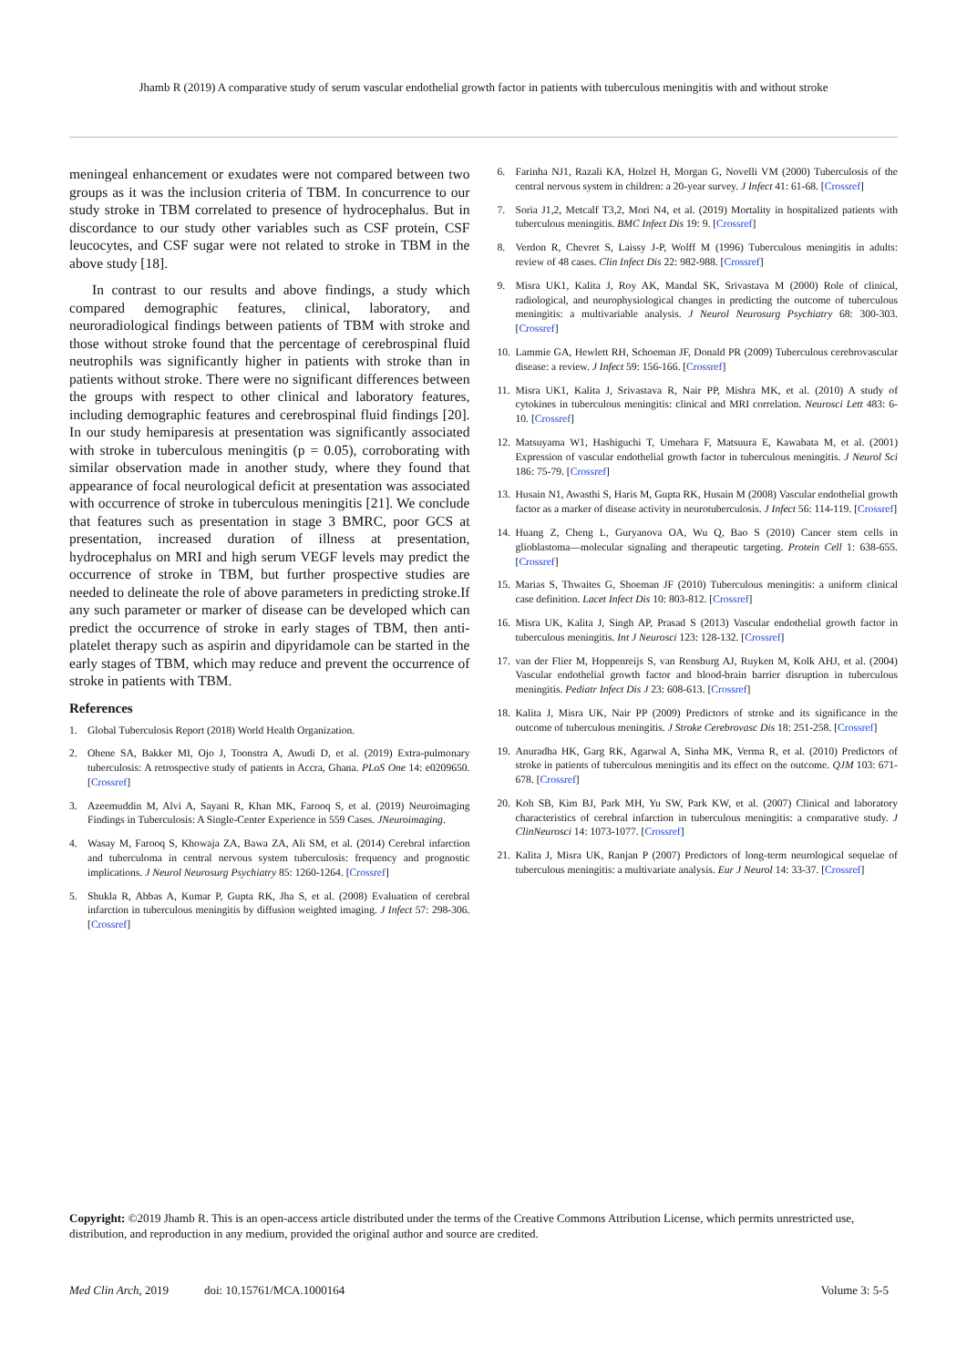Jhamb R (2019) A comparative study of serum vascular endothelial growth factor in patients with tuberculous meningitis with and without stroke
meningeal enhancement or exudates were not compared between two groups as it was the inclusion criteria of TBM. In concurrence to our study stroke in TBM correlated to presence of hydrocephalus. But in discordance to our study other variables such as CSF protein, CSF leucocytes, and CSF sugar were not related to stroke in TBM in the above study [18].
In contrast to our results and above findings, a study which compared demographic features, clinical, laboratory, and neuroradiological findings between patients of TBM with stroke and those without stroke found that the percentage of cerebrospinal fluid neutrophils was significantly higher in patients with stroke than in patients without stroke. There were no significant differences between the groups with respect to other clinical and laboratory features, including demographic features and cerebrospinal fluid findings [20]. In our study hemiparesis at presentation was significantly associated with stroke in tuberculous meningitis (p = 0.05), corroborating with similar observation made in another study, where they found that appearance of focal neurological deficit at presentation was associated with occurrence of stroke in tuberculous meningitis [21]. We conclude that features such as presentation in stage 3 BMRC, poor GCS at presentation, increased duration of illness at presentation, hydrocephalus on MRI and high serum VEGF levels may predict the occurrence of stroke in TBM, but further prospective studies are needed to delineate the role of above parameters in predicting stroke.If any such parameter or marker of disease can be developed which can predict the occurrence of stroke in early stages of TBM, then anti-platelet therapy such as aspirin and dipyridamole can be started in the early stages of TBM, which may reduce and prevent the occurrence of stroke in patients with TBM.
References
1. Global Tuberculosis Report (2018) World Health Organization.
2. Ohene SA, Bakker MI, Ojo J, Toonstra A, Awudi D, et al. (2019) Extra-pulmonary tuberculosis: A retrospective study of patients in Accra, Ghana. PLoS One 14: e0209650. [Crossref]
3. Azeemuddin M, Alvi A, Sayani R, Khan MK, Farooq S, et al. (2019) Neuroimaging Findings in Tuberculosis: A Single-Center Experience in 559 Cases. JNeuroimaging.
4. Wasay M, Farooq S, Khowaja ZA, Bawa ZA, Ali SM, et al. (2014) Cerebral infarction and tuberculoma in central nervous system tuberculosis: frequency and prognostic implications. J Neurol Neurosurg Psychiatry 85: 1260-1264. [Crossref]
5. Shukla R, Abbas A, Kumar P, Gupta RK, Jha S, et al. (2008) Evaluation of cerebral infarction in tuberculous meningitis by diffusion weighted imaging. J Infect 57: 298-306. [Crossref]
6. Farinha NJ1, Razali KA, Holzel H, Morgan G, Novelli VM (2000) Tuberculosis of the central nervous system in children: a 20-year survey. J Infect 41: 61-68. [Crossref]
7. Soria J1,2, Metcalf T3,2, Mori N4, et al. (2019) Mortality in hospitalized patients with tuberculous meningitis. BMC Infect Dis 19: 9. [Crossref]
8. Verdon R, Chevret S, Laissy J-P, Wolff M (1996) Tuberculous meningitis in adults: review of 48 cases. Clin Infect Dis 22: 982-988. [Crossref]
9. Misra UK1, Kalita J, Roy AK, Mandal SK, Srivastava M (2000) Role of clinical, radiological, and neurophysiological changes in predicting the outcome of tuberculous meningitis: a multivariable analysis. J Neurol Neurosurg Psychiatry 68: 300-303. [Crossref]
10. Lammie GA, Hewlett RH, Schoeman JF, Donald PR (2009) Tuberculous cerebrovascular disease: a review. J Infect 59: 156-166. [Crossref]
11. Misra UK1, Kalita J, Srivastava R, Nair PP, Mishra MK, et al. (2010) A study of cytokines in tuberculous meningitis: clinical and MRI correlation. Neurosci Lett 483: 6-10. [Crossref]
12. Matsuyama W1, Hashiguchi T, Umehara F, Matsuura E, Kawabata M, et al. (2001) Expression of vascular endothelial growth factor in tuberculous meningitis. J Neurol Sci 186: 75-79. [Crossref]
13. Husain N1, Awasthi S, Haris M, Gupta RK, Husain M (2008) Vascular endothelial growth factor as a marker of disease activity in neurotuberculosis. J Infect 56: 114-119. [Crossref]
14. Huang Z, Cheng L, Guryanova OA, Wu Q, Bao S (2010) Cancer stem cells in glioblastoma—molecular signaling and therapeutic targeting. Protein Cell 1: 638-655. [Crossref]
15. Marias S, Thwaites G, Shoeman JF (2010) Tuberculous meningitis: a uniform clinical case definition. Lacet Infect Dis 10: 803-812. [Crossref]
16. Misra UK, Kalita J, Singh AP, Prasad S (2013) Vascular endothelial growth factor in tuberculous meningitis. Int J Neurosci 123: 128-132. [Crossref]
17. van der Flier M, Hoppenreijs S, van Rensburg AJ, Ruyken M, Kolk AHJ, et al. (2004) Vascular endothelial growth factor and blood-brain barrier disruption in tuberculous meningitis. Pediatr Infect Dis J 23: 608-613. [Crossref]
18. Kalita J, Misra UK, Nair PP (2009) Predictors of stroke and its significance in the outcome of tuberculous meningitis. J Stroke Cerebrovasc Dis 18: 251-258. [Crossref]
19. Anuradha HK, Garg RK, Agarwal A, Sinha MK, Verma R, et al. (2010) Predictors of stroke in patients of tuberculous meningitis and its effect on the outcome. QJM 103: 671-678. [Crossref]
20. Koh SB, Kim BJ, Park MH, Yu SW, Park KW, et al. (2007) Clinical and laboratory characteristics of cerebral infarction in tuberculous meningitis: a comparative study. J ClinNeurosci 14: 1073-1077. [Crossref]
21. Kalita J, Misra UK, Ranjan P (2007) Predictors of long-term neurological sequelae of tuberculous meningitis: a multivariate analysis. Eur J Neurol 14: 33-37. [Crossref]
Copyright: ©2019 Jhamb R. This is an open-access article distributed under the terms of the Creative Commons Attribution License, which permits unrestricted use, distribution, and reproduction in any medium, provided the original author and source are credited.
Med Clin Arch, 2019 doi: 10.15761/MCA.1000164 Volume 3: 5-5